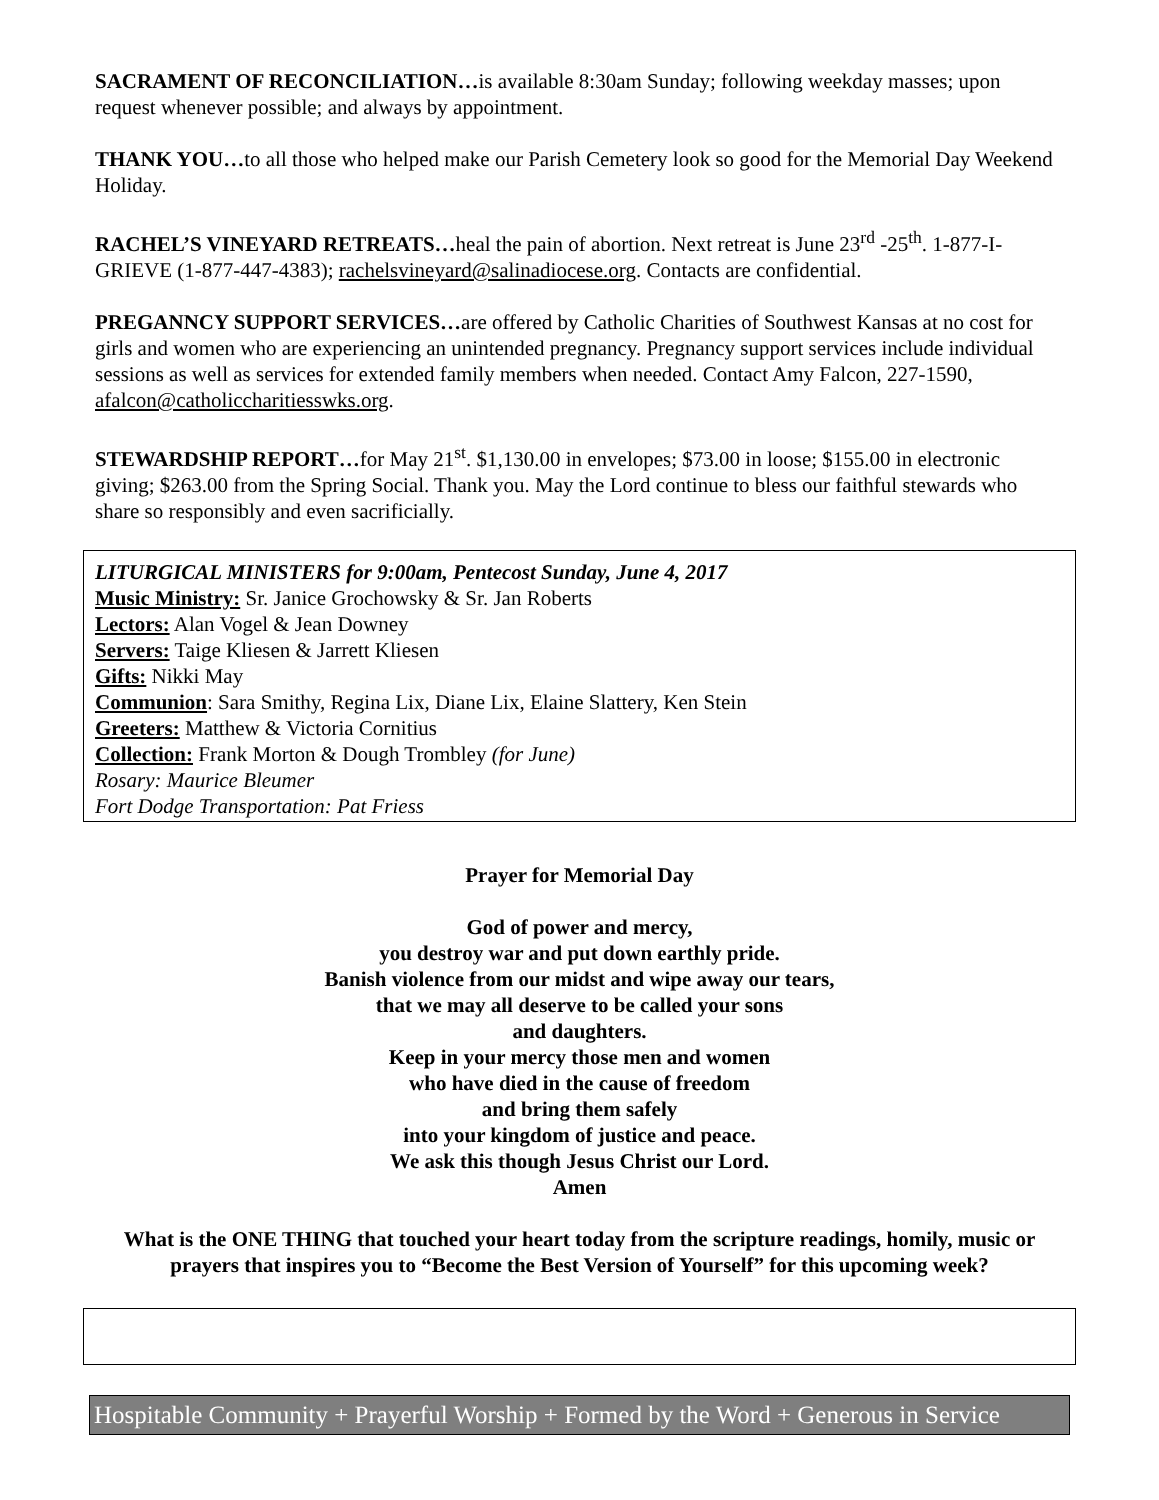SACRAMENT OF RECONCILIATION…is available 8:30am Sunday; following weekday masses; upon request whenever possible; and always by appointment.
THANK YOU…to all those who helped make our Parish Cemetery look so good for the Memorial Day Weekend Holiday.
RACHEL’S VINEYARD RETREATS…heal the pain of abortion. Next retreat is June 23<sup>rd</sup> -25<sup>th</sup>. 1-877-I-GRIEVE (1-877-447-4383); rachelsvineyard@salinadiocese.org. Contacts are confidential.
PREGANNCY SUPPORT SERVICES…are offered by Catholic Charities of Southwest Kansas at no cost for girls and women who are experiencing an unintended pregnancy. Pregnancy support services include individual sessions as well as services for extended family members when needed. Contact Amy Falcon, 227-1590, afalcon@catholiccharitiesswks.org.
STEWARDSHIP REPORT…for May 21<sup>st</sup>. $1,130.00 in envelopes; $73.00 in loose; $155.00 in electronic giving; $263.00 from the Spring Social. Thank you. May the Lord continue to bless our faithful stewards who share so responsibly and even sacrificially.
LITURGICAL MINISTERS for 9:00am, Pentecost Sunday, June 4, 2017
Music Ministry: Sr. Janice Grochowsky & Sr. Jan Roberts
Lectors: Alan Vogel & Jean Downey
Servers: Taige Kliesen & Jarrett Kliesen
Gifts: Nikki May
Communion: Sara Smithy, Regina Lix, Diane Lix, Elaine Slattery, Ken Stein
Greeters: Matthew & Victoria Cornitius
Collection: Frank Morton & Dough Trombley (for June)
Rosary: Maurice Bleumer
Fort Dodge Transportation: Pat Friess
Prayer for Memorial Day
God of power and mercy,
you destroy war and put down earthly pride.
Banish violence from our midst and wipe away our tears,
that we may all deserve to be called your sons
and daughters.
Keep in your mercy those men and women
who have died in the cause of freedom
and bring them safely
into your kingdom of justice and peace.
We ask this though Jesus Christ our Lord.
Amen
What is the ONE THING that touched your heart today from the scripture readings, homily, music or prayers that inspires you to “Become the Best Version of Yourself” for this upcoming week?
Hospitable Community + Prayerful Worship + Formed by the Word + Generous in Service